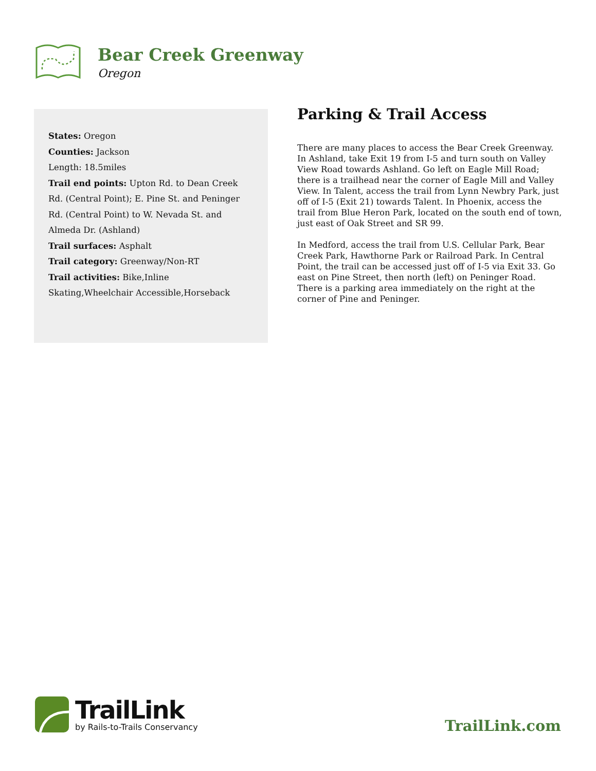Bear Creek Greenway
Oregon
States: Oregon
Counties: Jackson
Length: 18.5miles
Trail end points: Upton Rd. to Dean Creek Rd. (Central Point); E. Pine St. and Peninger Rd. (Central Point) to W. Nevada St. and Almeda Dr. (Ashland)
Trail surfaces: Asphalt
Trail category: Greenway/Non-RT
Trail activities: Bike,Inline Skating,Wheelchair Accessible,Horseback
Parking & Trail Access
There are many places to access the Bear Creek Greenway. In Ashland, take Exit 19 from I-5 and turn south on Valley View Road towards Ashland. Go left on Eagle Mill Road; there is a trailhead near the corner of Eagle Mill and Valley View. In Talent, access the trail from Lynn Newbry Park, just off of I-5 (Exit 21) towards Talent. In Phoenix, access the trail from Blue Heron Park, located on the south end of town, just east of Oak Street and SR 99.
In Medford, access the trail from U.S. Cellular Park, Bear Creek Park, Hawthorne Park or Railroad Park. In Central Point, the trail can be accessed just off of I-5 via Exit 33. Go east on Pine Street, then north (left) on Peninger Road. There is a parking area immediately on the right at the corner of Pine and Peninger.
TrailLink
by Rails-to-Trails Conservancy
TrailLink.com